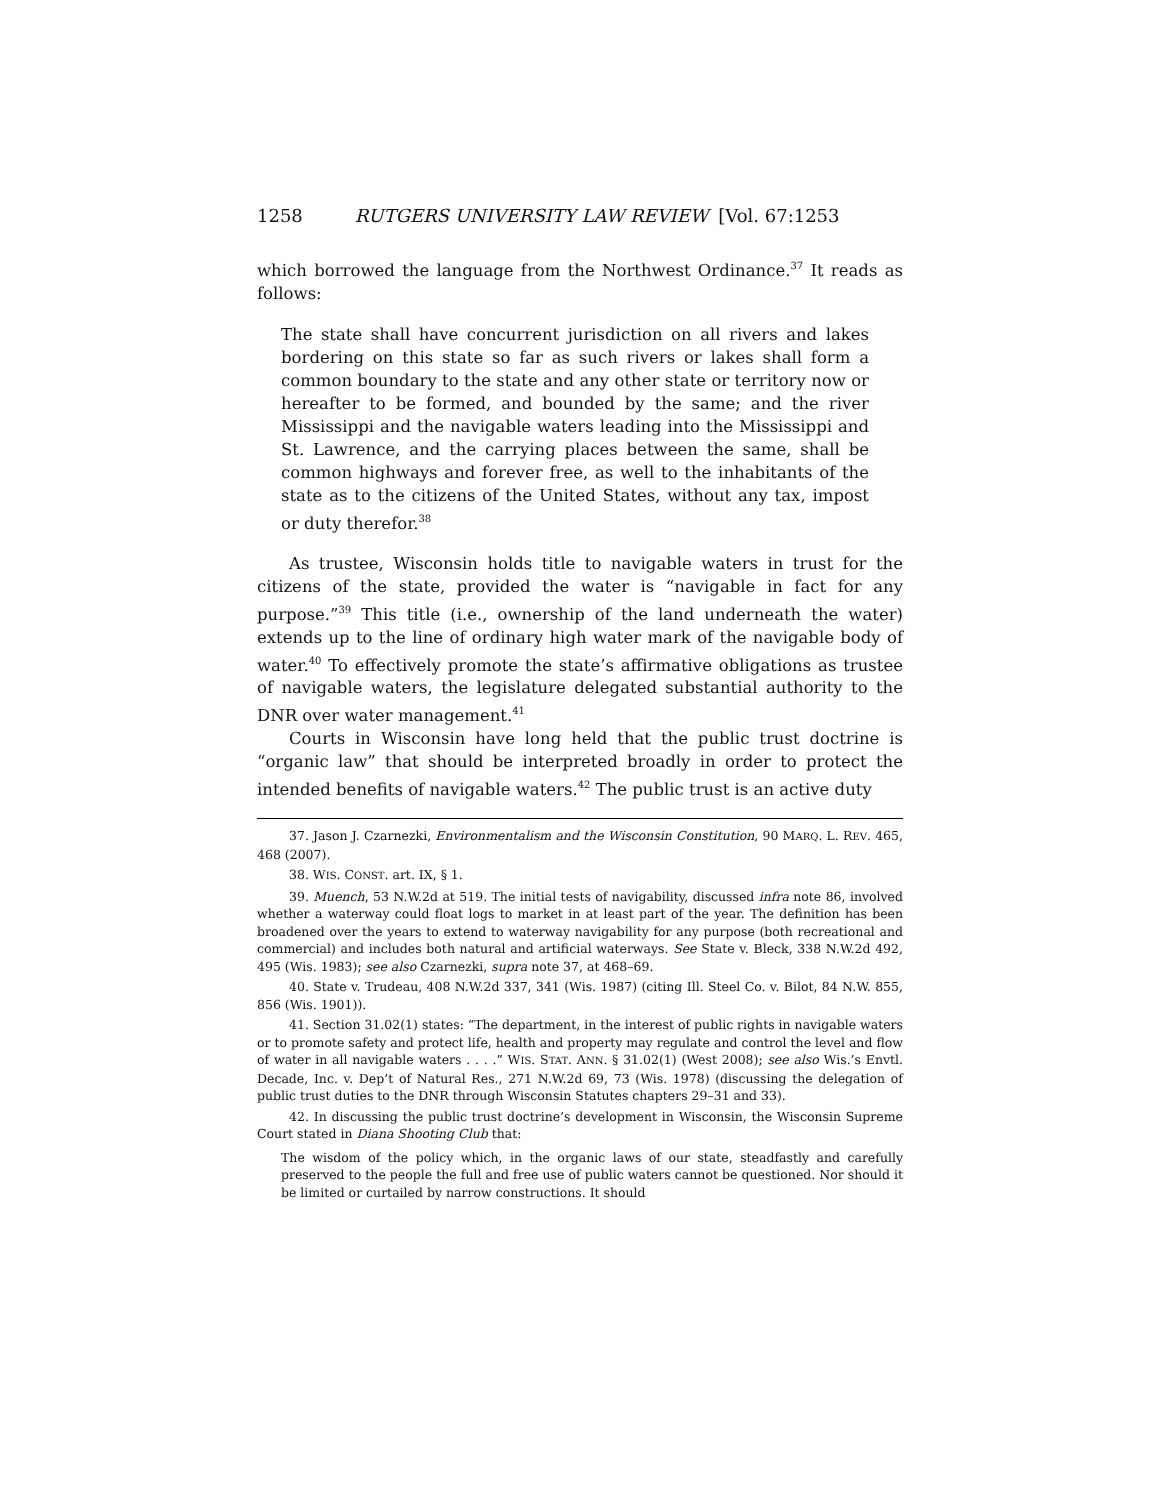1258 RUTGERS UNIVERSITY LAW REVIEW [Vol. 67:1253
which borrowed the language from the Northwest Ordinance.<sup>37</sup> It reads as follows:
The state shall have concurrent jurisdiction on all rivers and lakes bordering on this state so far as such rivers or lakes shall form a common boundary to the state and any other state or territory now or hereafter to be formed, and bounded by the same; and the river Mississippi and the navigable waters leading into the Mississippi and St. Lawrence, and the carrying places between the same, shall be common highways and forever free, as well to the inhabitants of the state as to the citizens of the United States, without any tax, impost or duty therefor.<sup>38</sup>
As trustee, Wisconsin holds title to navigable waters in trust for the citizens of the state, provided the water is “navigable in fact for any purpose.”<sup>39</sup> This title (i.e., ownership of the land underneath the water) extends up to the line of ordinary high water mark of the navigable body of water.<sup>40</sup> To effectively promote the state’s affirmative obligations as trustee of navigable waters, the legislature delegated substantial authority to the DNR over water management.<sup>41</sup>
Courts in Wisconsin have long held that the public trust doctrine is “organic law” that should be interpreted broadly in order to protect the intended benefits of navigable waters.<sup>42</sup> The public trust is an active duty
37. Jason J. Czarnezki, Environmentalism and the Wisconsin Constitution, 90 MARQ. L. REV. 465, 468 (2007).
38. WIS. CONST. art. IX, § 1.
39. Muench, 53 N.W.2d at 519. The initial tests of navigability, discussed infra note 86, involved whether a waterway could float logs to market in at least part of the year. The definition has been broadened over the years to extend to waterway navigability for any purpose (both recreational and commercial) and includes both natural and artificial waterways. See State v. Bleck, 338 N.W.2d 492, 495 (Wis. 1983); see also Czarnezki, supra note 37, at 468–69.
40. State v. Trudeau, 408 N.W.2d 337, 341 (Wis. 1987) (citing Ill. Steel Co. v. Bilot, 84 N.W. 855, 856 (Wis. 1901)).
41. Section 31.02(1) states: “The department, in the interest of public rights in navigable waters or to promote safety and protect life, health and property may regulate and control the level and flow of water in all navigable waters . . . .” WIS. STAT. ANN. § 31.02(1) (West 2008); see also Wis.’s Envtl. Decade, Inc. v. Dep’t of Natural Res., 271 N.W.2d 69, 73 (Wis. 1978) (discussing the delegation of public trust duties to the DNR through Wisconsin Statutes chapters 29–31 and 33).
42. In discussing the public trust doctrine’s development in Wisconsin, the Wisconsin Supreme Court stated in Diana Shooting Club that:
The wisdom of the policy which, in the organic laws of our state, steadfastly and carefully preserved to the people the full and free use of public waters cannot be questioned. Nor should it be limited or curtailed by narrow constructions. It should